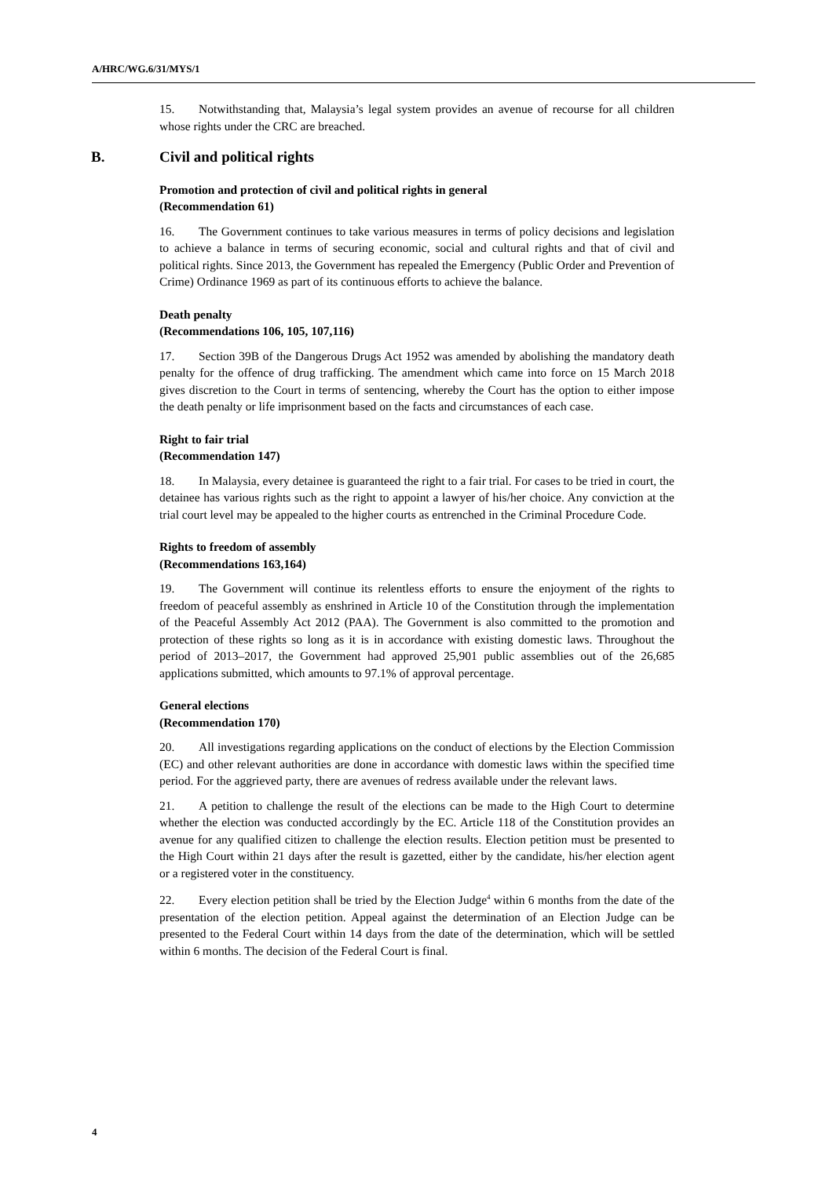A/HRC/WG.6/31/MYS/1
15. Notwithstanding that, Malaysia’s legal system provides an avenue of recourse for all children whose rights under the CRC are breached.
B. Civil and political rights
Promotion and protection of civil and political rights in general
(Recommendation 61)
16. The Government continues to take various measures in terms of policy decisions and legislation to achieve a balance in terms of securing economic, social and cultural rights and that of civil and political rights. Since 2013, the Government has repealed the Emergency (Public Order and Prevention of Crime) Ordinance 1969 as part of its continuous efforts to achieve the balance.
Death penalty
(Recommendations 106, 105, 107,116)
17. Section 39B of the Dangerous Drugs Act 1952 was amended by abolishing the mandatory death penalty for the offence of drug trafficking. The amendment which came into force on 15 March 2018 gives discretion to the Court in terms of sentencing, whereby the Court has the option to either impose the death penalty or life imprisonment based on the facts and circumstances of each case.
Right to fair trial
(Recommendation 147)
18. In Malaysia, every detainee is guaranteed the right to a fair trial. For cases to be tried in court, the detainee has various rights such as the right to appoint a lawyer of his/her choice. Any conviction at the trial court level may be appealed to the higher courts as entrenched in the Criminal Procedure Code.
Rights to freedom of assembly
(Recommendations 163,164)
19. The Government will continue its relentless efforts to ensure the enjoyment of the rights to freedom of peaceful assembly as enshrined in Article 10 of the Constitution through the implementation of the Peaceful Assembly Act 2012 (PAA). The Government is also committed to the promotion and protection of these rights so long as it is in accordance with existing domestic laws. Throughout the period of 2013–2017, the Government had approved 25,901 public assemblies out of the 26,685 applications submitted, which amounts to 97.1% of approval percentage.
General elections
(Recommendation 170)
20. All investigations regarding applications on the conduct of elections by the Election Commission (EC) and other relevant authorities are done in accordance with domestic laws within the specified time period. For the aggrieved party, there are avenues of redress available under the relevant laws.
21. A petition to challenge the result of the elections can be made to the High Court to determine whether the election was conducted accordingly by the EC. Article 118 of the Constitution provides an avenue for any qualified citizen to challenge the election results. Election petition must be presented to the High Court within 21 days after the result is gazetted, either by the candidate, his/her election agent or a registered voter in the constituency.
22. Every election petition shall be tried by the Election Judge<sup>4</sup> within 6 months from the date of the presentation of the election petition. Appeal against the determination of an Election Judge can be presented to the Federal Court within 14 days from the date of the determination, which will be settled within 6 months. The decision of the Federal Court is final.
4